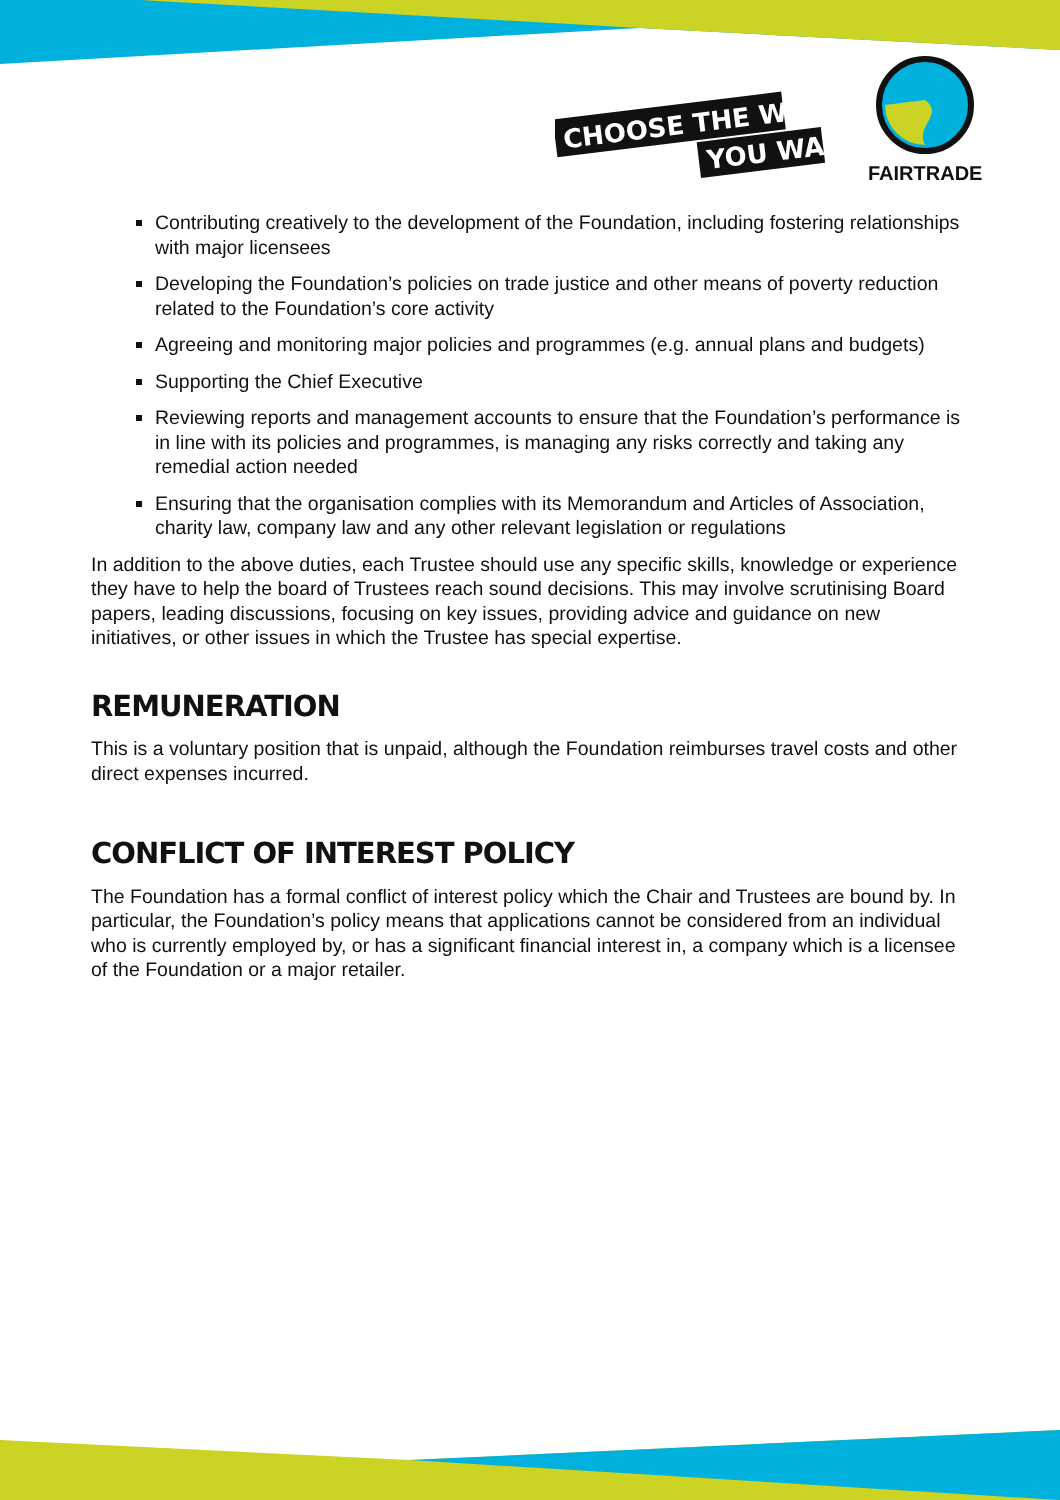CHOOSE THE WORLD
YOU WANT
FAIRTRADE
Contributing creatively to the development of the Foundation, including fostering relationships with major licensees
Developing the Foundation’s policies on trade justice and other means of poverty reduction related to the Foundation’s core activity
Agreeing and monitoring major policies and programmes (e.g. annual plans and budgets)
Supporting the Chief Executive
Reviewing reports and management accounts to ensure that the Foundation’s performance is in line with its policies and programmes, is managing any risks correctly and taking any remedial action needed
Ensuring that the organisation complies with its Memorandum and Articles of Association, charity law, company law and any other relevant legislation or regulations
In addition to the above duties, each Trustee should use any specific skills, knowledge or experience they have to help the board of Trustees reach sound decisions. This may involve scrutinising Board papers, leading discussions, focusing on key issues, providing advice and guidance on new initiatives, or other issues in which the Trustee has special expertise.
REMUNERATION
This is a voluntary position that is unpaid, although the Foundation reimburses travel costs and other direct expenses incurred.
CONFLICT OF INTEREST POLICY
The Foundation has a formal conflict of interest policy which the Chair and Trustees are bound by. In particular, the Foundation’s policy means that applications cannot be considered from an individual who is currently employed by, or has a significant financial interest in, a company which is a licensee of the Foundation or a major retailer.